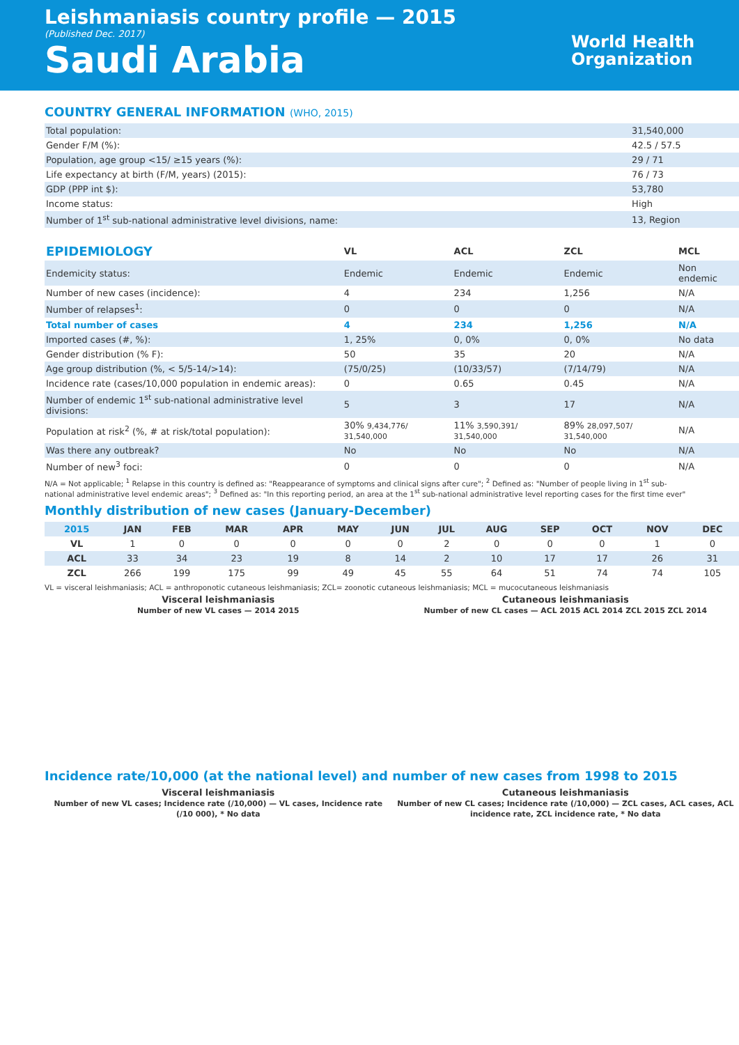Leishmaniasis country profile — 2015
(Published Dec. 2017)
Saudi Arabia
World Health
Organization
COUNTRY GENERAL INFORMATION (WHO, 2015)
| Total population: | 31,540,000 |
| Gender F/M (%): | 42.5 / 57.5 |
| Population, age group <15/ ≥15 years (%): | 29 / 71 |
| Life expectancy at birth (F/M, years) (2015): | 76 / 73 |
| GDP (PPP int $): | 53,780 |
| Income status: | High |
| Number of 1<sup>st</sup> sub-national administrative level divisions, name: | 13, Region |
| EPIDEMIOLOGY | VL | ACL | ZCL | MCL |
| --- | --- | --- | --- | --- |
| Endemicity status: | Endemic | Endemic | Endemic | Non endemic |
| Number of new cases (incidence): | 4 | 234 | 1,256 | N/A |
| Number of relapses<sup>1</sup>: | 0 | 0 | 0 | N/A |
| Total number of cases | 4 | 234 | 1,256 | N/A |
| Imported cases (#, %): | 1, 25% | 0, 0% | 0, 0% | No data |
| Gender distribution (% F): | 50 | 35 | 20 | N/A |
| Age group distribution (%, < 5/5-14/>14): | (75/0/25) | (10/33/57) | (7/14/79) | N/A |
| Incidence rate (cases/10,000 population in endemic areas): | 0 | 0.65 | 0.45 | N/A |
| Number of endemic 1<sup>st</sup> sub-national administrative level divisions: | 5 | 3 | 17 | N/A |
| Population at risk<sup>2</sup> (%, # at risk/total population): | 30% 9,434,776/ 31,540,000 | 11% 3,590,391/ 31,540,000 | 89% 28,097,507/ 31,540,000 | N/A |
| Was there any outbreak? | No | No | No | N/A |
| Number of new<sup>3</sup> foci: | 0 | 0 | 0 | N/A |
N/A = Not applicable; <sup>1</sup> Relapse in this country is defined as: "Reappearance of symptoms and clinical signs after cure"; <sup>2</sup> Defined as: "Number of people living in 1<sup>st</sup> sub-national administrative level endemic areas"; <sup>3</sup> Defined as: "In this reporting period, an area at the 1<sup>st</sup> sub-national administrative level reporting cases for the first time ever"
Monthly distribution of new cases (January-December)
| 2015 | JAN | FEB | MAR | APR | MAY | JUN | JUL | AUG | SEP | OCT | NOV | DEC |
| --- | --- | --- | --- | --- | --- | --- | --- | --- | --- | --- | --- | --- |
| VL | 1 | 0 | 0 | 0 | 0 | 0 | 2 | 0 | 0 | 0 | 1 | 0 |
| ACL | 33 | 34 | 23 | 19 | 8 | 14 | 2 | 10 | 17 | 17 | 26 | 31 |
| ZCL | 266 | 199 | 175 | 99 | 49 | 45 | 55 | 64 | 51 | 74 | 74 | 105 |
VL = visceral leishmaniasis; ACL = anthroponotic cutaneous leishmaniasis; ZCL= zoonotic cutaneous leishmaniasis; MCL = mucocutaneous leishmaniasis
Visceral leishmaniasis
Number of new VL cases — 2014 2015
Cutaneous leishmaniasis
Number of new CL cases — ACL 2015 ACL 2014 ZCL 2015 ZCL 2014
Incidence rate/10,000 (at the national level) and number of new cases from 1998 to 2015
Visceral leishmaniasis
Number of new VL cases; Incidence rate (/10,000) — VL cases, Incidence rate (/10 000), * No data
Cutaneous leishmaniasis
Number of new CL cases; Incidence rate (/10,000) — ZCL cases, ACL cases, ACL incidence rate, ZCL incidence rate, * No data